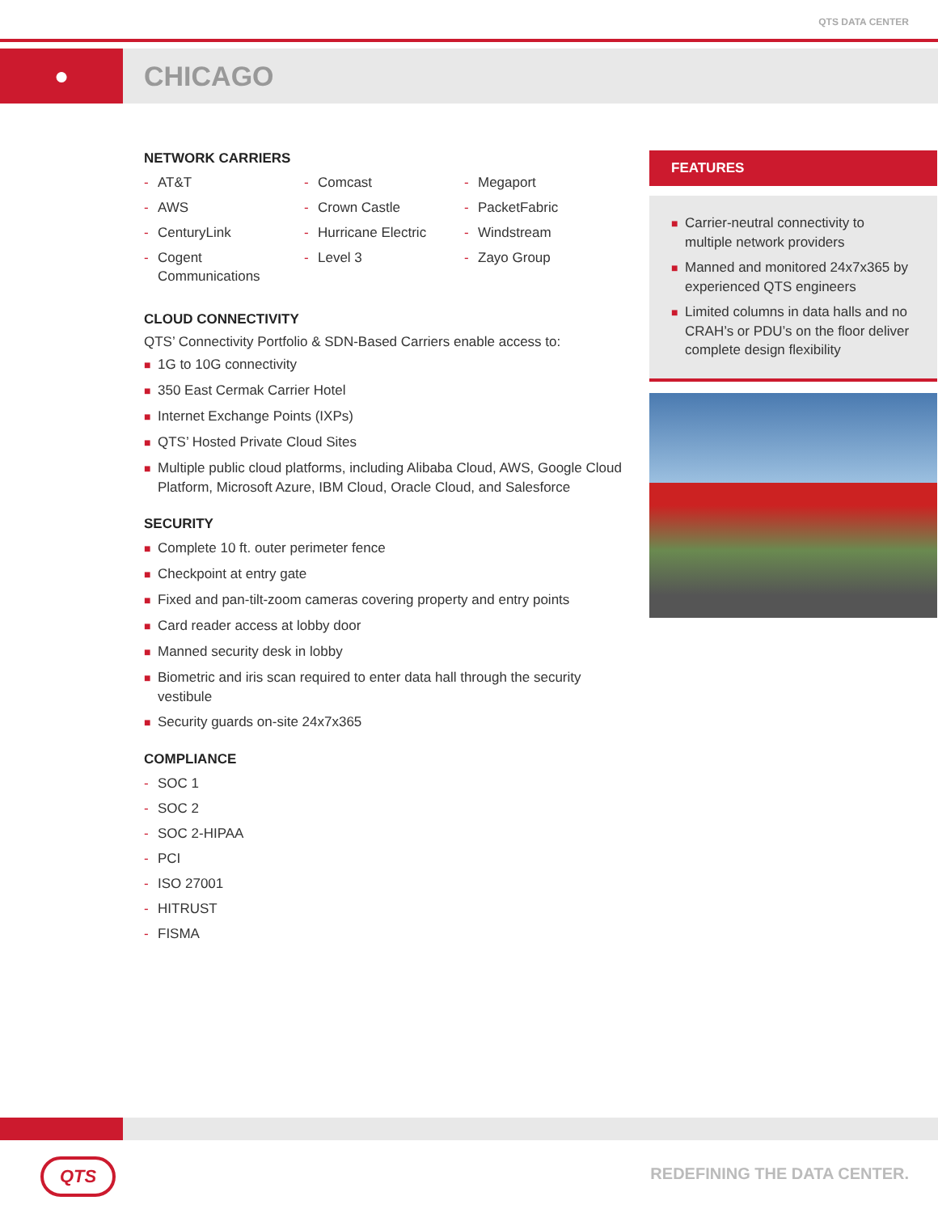QTS DATA CENTER
● CHICAGO
NETWORK CARRIERS
- AT&T
- AWS
- CenturyLink
- Cogent Communications
- Comcast
- Crown Castle
- Hurricane Electric
- Level 3
- Megaport
- PacketFabric
- Windstream
- Zayo Group
CLOUD CONNECTIVITY
QTS’ Connectivity Portfolio & SDN-Based Carriers enable access to:
■ 1G to 10G connectivity
■ 350 East Cermak Carrier Hotel
■ Internet Exchange Points (IXPs)
■ QTS’ Hosted Private Cloud Sites
■ Multiple public cloud platforms, including Alibaba Cloud, AWS, Google Cloud Platform, Microsoft Azure, IBM Cloud, Oracle Cloud, and Salesforce
SECURITY
■ Complete 10 ft. outer perimeter fence
■ Checkpoint at entry gate
■ Fixed and pan-tilt-zoom cameras covering property and entry points
■ Card reader access at lobby door
■ Manned security desk in lobby
■ Biometric and iris scan required to enter data hall through the security vestibule
■ Security guards on-site 24x7x365
COMPLIANCE
- SOC 1
- SOC 2
- SOC 2-HIPAA
- PCI
- ISO 27001
- HITRUST
- FISMA
FEATURES
■ Carrier-neutral connectivity to multiple network providers
■ Manned and monitored 24x7x365 by experienced QTS engineers
■ Limited columns in data halls and no CRAH’s or PDU’s on the floor deliver complete design flexibility
QTS REDEFINING THE DATA CENTER.